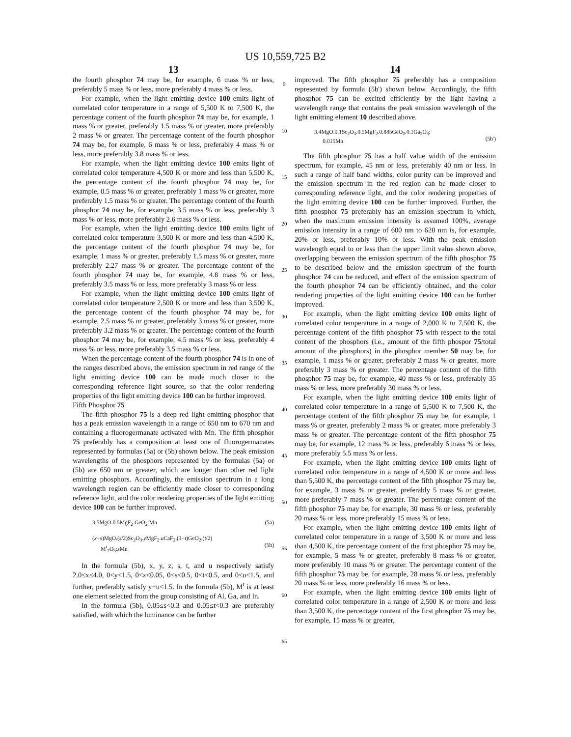US 10,559,725 B2
13
the fourth phosphor 74 may be, for example, 6 mass % or less, preferably 5 mass % or less, more preferably 4 mass % or less.
For example, when the light emitting device 100 emits light of correlated color temperature in a range of 5,500 K to 7,500 K, the percentage content of the fourth phosphor 74 may be, for example, 1 mass % or greater, preferably 1.5 mass % or greater, more preferably 2 mass % or greater. The percentage content of the fourth phosphor 74 may be, for example, 6 mass % or less, preferably 4 mass % or less, more preferably 3.8 mass % or less.
For example, when the light emitting device 100 emits light of correlated color temperature 4,500 K or more and less than 5,500 K, the percentage content of the fourth phosphor 74 may be, for example, 0.5 mass % or greater, preferably 1 mass % or greater, more preferably 1.5 mass % or greater. The percentage content of the fourth phosphor 74 may be, for example, 3.5 mass % or less, preferably 3 mass % or less, more preferably 2.6 mass % or less.
For example, when the light emitting device 100 emits light of correlated color temperature 3,500 K or more and less than 4,500 K, the percentage content of the fourth phosphor 74 may be, for example, 1 mass % or greater, preferably 1.5 mass % or greater, more preferably 2.27 mass % or greater. The percentage content of the fourth phosphor 74 may be, for example, 4.8 mass % or less, preferably 3.5 mass % or less, more preferably 3 mass % or less.
For example, when the light emitting device 100 emits light of correlated color temperature 2,500 K or more and less than 3,500 K, the percentage content of the fourth phosphor 74 may be, for example, 2.5 mass % or greater, preferably 3 mass % or greater, more preferably 3.2 mass % or greater. The percentage content of the fourth phosphor 74 may be, for example, 4.5 mass % or less, preferably 4 mass % or less, more preferably 3.5 mass % or less.
When the percentage content of the fourth phosphor 74 is in one of the ranges described above, the emission spectrum in red range of the light emitting device 100 can be made much closer to the corresponding reference light source, so that the color rendering properties of the light emitting device 100 can be further improved.
Fifth Phosphor 75
The fifth phosphor 75 is a deep red light emitting phosphor that has a peak emission wavelength in a range of 650 nm to 670 nm and containing a fluorogermanate activated with Mn. The fifth phosphor 75 preferably has a composition at least one of fluorogermanates represented by formulas (5a) or (5b) shown below. The peak emission wavelengths of the phosphors represented by the formulas (5a) or (5b) are 650 nm or greater, which are longer than other red light emitting phosphors. Accordingly, the emission spectrum in a long wavelength region can be efficiently made closer to corresponding reference light, and the color rendering properties of the light emitting device 100 can be further improved.
3.5MgO.0.5MgF<sub>2</sub>.GeO<sub>2</sub>:Mn (5a)
(x−s)MgO.(s/2)Sc<sub>2</sub>O<sub>3</sub>.y MgF<sub>2</sub>.u CaF<sub>2</sub>.(1−t)GeO<sub>2</sub>.(t/2)
M<sup>t</sup><sub>2</sub>O<sub>3</sub>:z Mn
(5b)
In the formula (5b), x, y, z, s, t, and u respectively satisfy 2.0≤x≤4.0, 0<y<1.5, 0<z<0.05, 0≤s<0.5, 0<t<0.5, and 0≤u<1.5, and further, preferably satisfy y+u<1.5. In the formula (5b), M<sup>t</sup> is at least one element selected from the group consisting of Al, Ga, and In.
In the formula (5b), 0.05≤s<0.3 and 0.05≤t<0.3 are preferably satisfied, with which the luminance can be further
5
10
15
20
25
30
35
40
45
50
55
60
65
14
improved. The fifth phosphor 75 preferably has a composition represented by formula (5b') shown below. Accordingly, the fifth phosphor 75 can be excited efficiently by the light having a wavelength range that contains the peak emission wavelength of the light emitting element 10 described above.
3.4MgO.0.1Sc<sub>2</sub>O<sub>3</sub>.0.5MgF<sub>2</sub>.0.885GeO<sub>2</sub>.0.1Ga<sub>2</sub>O<sub>3</sub>:
0.015Mn
(5b')
The fifth phosphor 75 has a half value width of the emission spectrum, for example, 45 nm or less, preferably 40 nm or less. In such a range of half band widths, color purity can be improved and the emission spectrum in the red region can be made closer to corresponding reference light, and the color rendering properties of the light emitting device 100 can be further improved. Further, the fifth phosphor 75 preferably has an emission spectrum in which, when the maximum emission intensity is assumed 100%, average emission intensity in a range of 600 nm to 620 nm is, for example, 20% or less, preferably 10% or less. With the peak emission wavelength equal to or less than the upper limit value shown above, overlapping between the emission spectrum of the fifth phosphor 75 to be described below and the emission spectrum of the fourth phosphor 74 can be reduced, and effect of the emission spectrum of the fourth phosphor 74 can be efficiently obtained, and the color rendering properties of the light emitting device 100 can be further improved.
For example, when the light emitting device 100 emits light of correlated color temperature in a range of 2,000 K to 7,500 K, the percentage content of the fifth phosphor 75 with respect to the total content of the phosphors (i.e., amount of the fifth phospor 75/total amount of the phosphors) in the phosphor member 50 may be, for example, 1 mass % or greater, preferably 2 mass % or greater, more preferably 3 mass % or greater. The percentage content of the fifth phosphor 75 may be, for example, 40 mass % or less, preferably 35 mass % or less, more preferably 30 mass % or less.
For example, when the light emitting device 100 emits light of correlated color temperature in a range of 5,500 K to 7,500 K, the percentage content of the fifth phosphor 75 may be, for example, 1 mass % or greater, preferably 2 mass % or greater, more preferably 3 mass % or greater. The percentage content of the fifth phosphor 75 may be, for example, 12 mass % or less, preferably 6 mass % or less, more preferably 5.5 mass % or less.
For example, when the light emitting device 100 emits light of correlated color temperature in a range of 4,500 K or more and less than 5,500 K, the percentage content of the fifth phosphor 75 may be, for example, 3 mass % or greater, preferably 5 mass % or greater, more preferably 7 mass % or greater. The percentage content of the fifth phosphor 75 may be, for example, 30 mass % or less, preferably 20 mass % or less, more preferably 15 mass % or less.
For example, when the light emitting device 100 emits light of correlated color temperature in a range of 3,500 K or more and less than 4,500 K, the percentage content of the first phosphor 75 may be, for example, 5 mass % or greater, preferably 8 mass % or greater, more preferably 10 mass % or greater. The percentage content of the fifth phosphor 75 may be, for example, 28 mass % or less, preferably 20 mass % or less, more preferably 16 mass % or less.
For example, when the light emitting device 100 emits light of correlated color temperature in a range of 2,500 K or more and less than 3,500 K, the percentage content of the first phosphor 75 may be, for example, 15 mass % or greater,